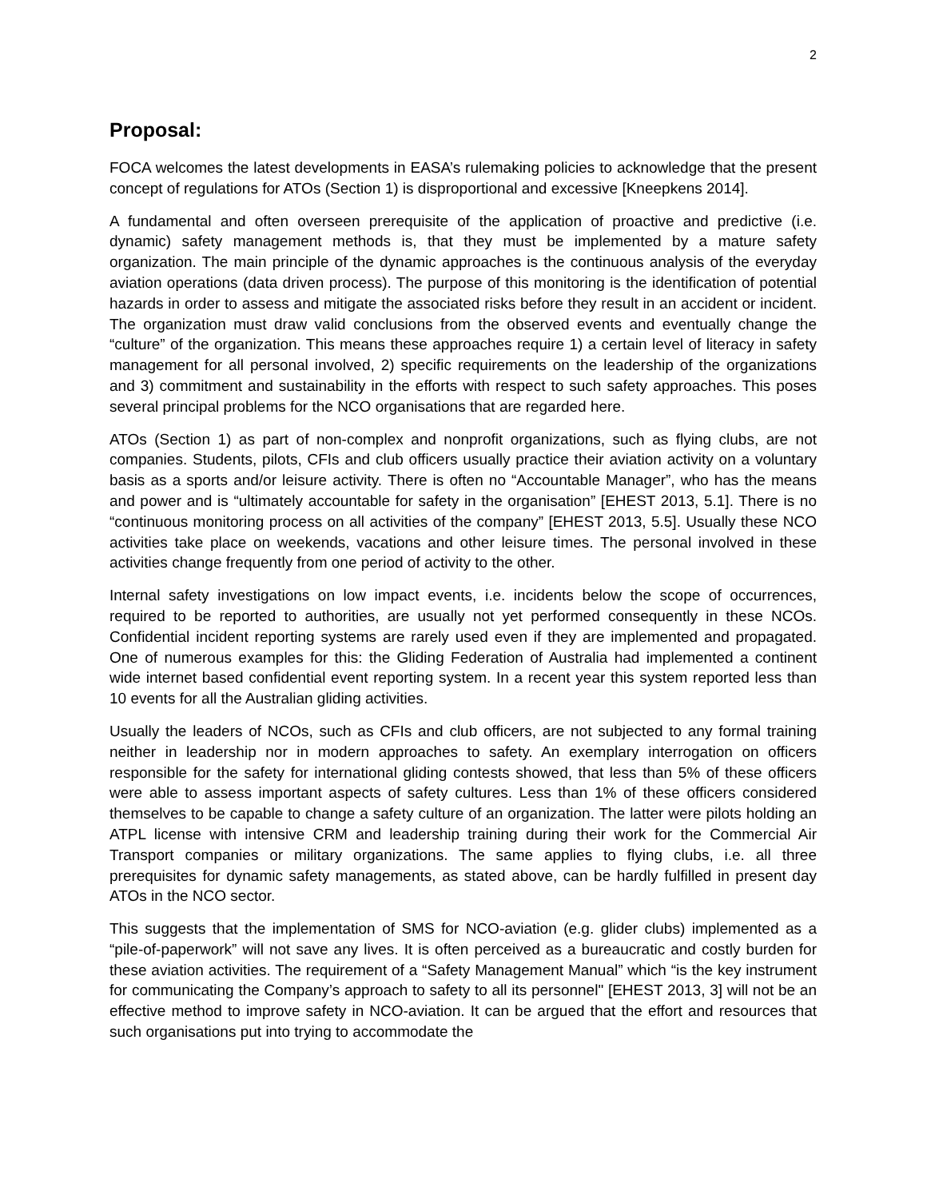2
Proposal:
FOCA welcomes the latest developments in EASA’s rulemaking policies to acknowledge that the present concept of regulations for ATOs (Section 1) is disproportional and excessive [Kneepkens 2014].
A fundamental and often overseen prerequisite of the application of proactive and predictive (i.e. dynamic) safety management methods is, that they must be implemented by a mature safety organization. The main principle of the dynamic approaches is the continuous analysis of the everyday aviation operations (data driven process). The purpose of this monitoring is the identification of potential hazards in order to assess and mitigate the associated risks before they result in an accident or incident. The organization must draw valid conclusions from the observed events and eventually change the “culture” of the organization. This means these approaches require 1) a certain level of literacy in safety management for all personal involved, 2) specific requirements on the leadership of the organizations and 3) commitment and sustainability in the efforts with respect to such safety approaches. This poses several principal problems for the NCO organisations that are regarded here.
ATOs (Section 1) as part of non-complex and nonprofit organizations, such as flying clubs, are not companies. Students, pilots, CFIs and club officers usually practice their aviation activity on a voluntary basis as a sports and/or leisure activity. There is often no “Accountable Manager”, who has the means and power and is “ultimately accountable for safety in the organisation” [EHEST 2013, 5.1]. There is no “continuous monitoring process on all activities of the company” [EHEST 2013, 5.5]. Usually these NCO activities take place on weekends, vacations and other leisure times. The personal involved in these activities change frequently from one period of activity to the other.
Internal safety investigations on low impact events, i.e. incidents below the scope of occurrences, required to be reported to authorities, are usually not yet performed consequently in these NCOs. Confidential incident reporting systems are rarely used even if they are implemented and propagated. One of numerous examples for this: the Gliding Federation of Australia had implemented a continent wide internet based confidential event reporting system. In a recent year this system reported less than 10 events for all the Australian gliding activities.
Usually the leaders of NCOs, such as CFIs and club officers, are not subjected to any formal training neither in leadership nor in modern approaches to safety. An exemplary interrogation on officers responsible for the safety for international gliding contests showed, that less than 5% of these officers were able to assess important aspects of safety cultures. Less than 1% of these officers considered themselves to be capable to change a safety culture of an organization. The latter were pilots holding an ATPL license with intensive CRM and leadership training during their work for the Commercial Air Transport companies or military organizations. The same applies to flying clubs, i.e. all three prerequisites for dynamic safety managements, as stated above, can be hardly fulfilled in present day ATOs in the NCO sector.
This suggests that the implementation of SMS for NCO-aviation (e.g. glider clubs) implemented as a “pile-of-paperwork” will not save any lives. It is often perceived as a bureaucratic and costly burden for these aviation activities. The requirement of a “Safety Management Manual” which “is the key instrument for communicating the Company’s approach to safety to all its personnel" [EHEST 2013, 3] will not be an effective method to improve safety in NCO-aviation. It can be argued that the effort and resources that such organisations put into trying to accommodate the